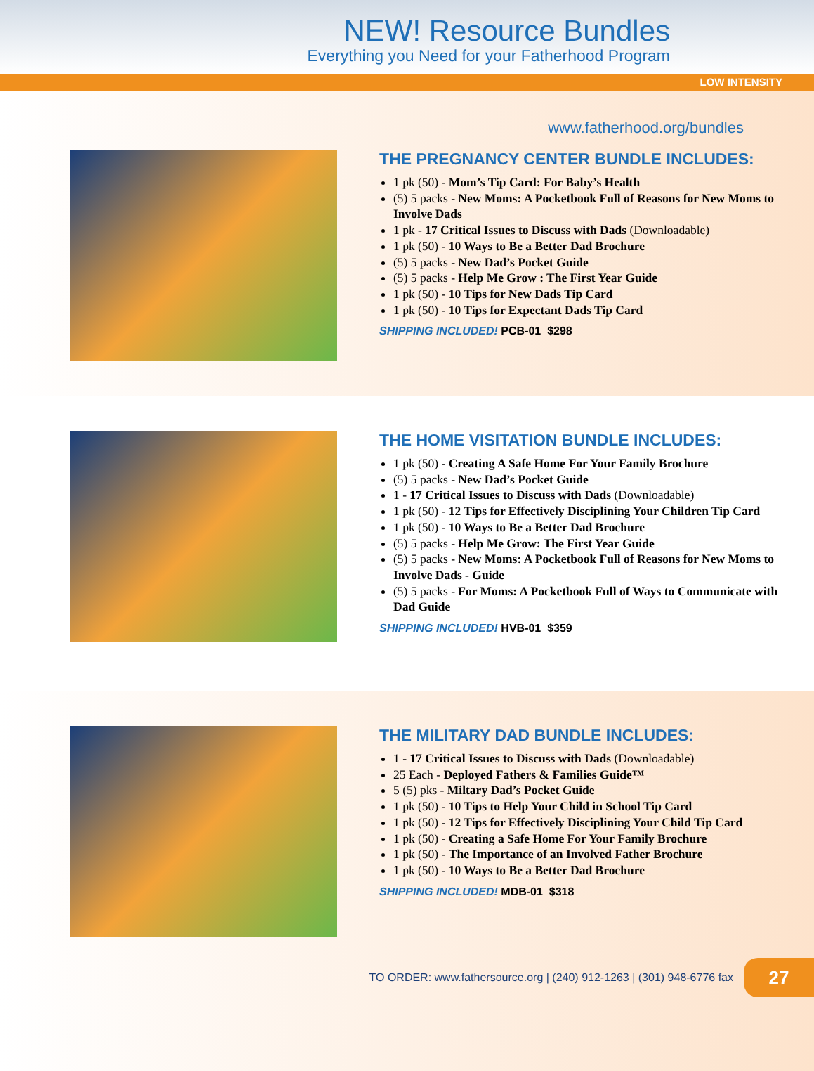NEW! Resource Bundles
Everything you Need for your Fatherhood Program
LOW INTENSITY
www.fatherhood.org/bundles
THE PREGNANCY CENTER BUNDLE INCLUDES:
1 pk (50) - Mom’s Tip Card: For Baby’s Health
(5) 5 packs - New Moms: A Pocketbook Full of Reasons for New Moms to Involve Dads
1 pk - 17 Critical Issues to Discuss with Dads (Downloadable)
1 pk (50) - 10 Ways to Be a Better Dad Brochure
(5) 5 packs - New Dad’s Pocket Guide
(5) 5 packs - Help Me Grow : The First Year Guide
1 pk (50) - 10 Tips for New Dads Tip Card
1 pk (50) - 10 Tips for Expectant Dads Tip Card
SHIPPING INCLUDED! PCB-01 $298
THE HOME VISITATION BUNDLE INCLUDES:
1 pk (50) - Creating A Safe Home For Your Family Brochure
(5) 5 packs - New Dad’s Pocket Guide
1 - 17 Critical Issues to Discuss with Dads (Downloadable)
1 pk (50) - 12 Tips for Effectively Disciplining Your Children Tip Card
1 pk (50) - 10 Ways to Be a Better Dad Brochure
(5) 5 packs - Help Me Grow: The First Year Guide
(5) 5 packs - New Moms: A Pocketbook Full of Reasons for New Moms to Involve Dads - Guide
(5) 5 packs - For Moms: A Pocketbook Full of Ways to Communicate with Dad Guide
SHIPPING INCLUDED! HVB-01 $359
THE MILITARY DAD BUNDLE INCLUDES:
1 - 17 Critical Issues to Discuss with Dads (Downloadable)
25 Each - Deployed Fathers & Families Guide™
5 (5) pks - Miltary Dad’s Pocket Guide
1 pk (50) - 10 Tips to Help Your Child in School Tip Card
1 pk (50) - 12 Tips for Effectively Disciplining Your Child Tip Card
1 pk (50) - Creating a Safe Home For Your Family Brochure
1 pk (50) - The Importance of an Involved Father Brochure
1 pk (50) - 10 Ways to Be a Better Dad Brochure
SHIPPING INCLUDED! MDB-01 $318
TO ORDER: www.fathersource.org | (240) 912-1263 | (301) 948-6776 fax 27